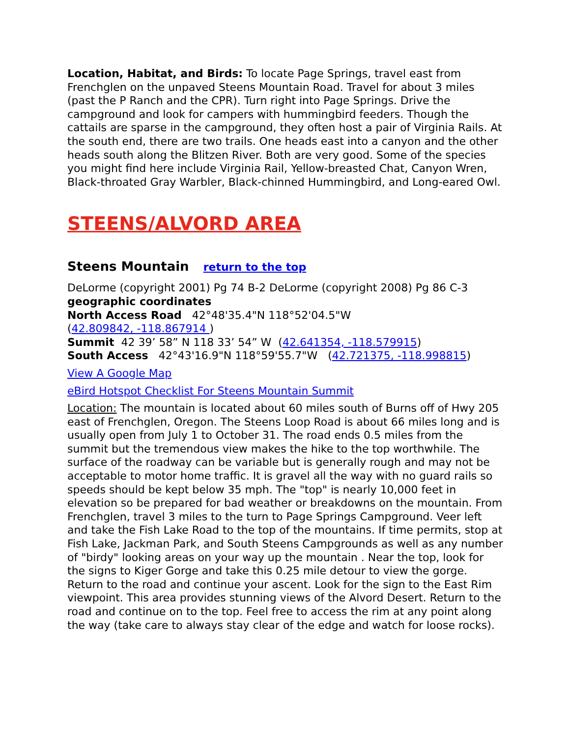Location, Habitat, and Birds: To locate Page Springs, travel east from Frenchglen on the unpaved Steens Mountain Road. Travel for about 3 miles (past the P Ranch and the CPR). Turn right into Page Springs. Drive the campground and look for campers with hummingbird feeders. Though the cattails are sparse in the campground, they often host a pair of Virginia Rails. At the south end, there are two trails. One heads east into a canyon and the other heads south along the Blitzen River. Both are very good. Some of the species you might find here include Virginia Rail, Yellow-breasted Chat, Canyon Wren, Black-throated Gray Warbler, Black-chinned Hummingbird, and Long-eared Owl.
STEENS/ALVORD AREA
Steens Mountain return to the top
DeLorme (copyright 2001) Pg 74 B-2 DeLorme (copyright 2008) Pg 86 C-3
geographic coordinates
North Access Road 42°48'35.4"N 118°52'04.5"W
(42.809842, -118.867914 )
Summit 42 39’ 58” N 118 33’ 54” W (42.641354, -118.579915)
South Access 42°43'16.9"N 118°59'55.7"W (42.721375, -118.998815)
View A Google Map
eBird Hotspot Checklist For Steens Mountain Summit
Location: The mountain is located about 60 miles south of Burns off of Hwy 205 east of Frenchglen, Oregon. The Steens Loop Road is about 66 miles long and is usually open from July 1 to October 31. The road ends 0.5 miles from the summit but the tremendous view makes the hike to the top worthwhile. The surface of the roadway can be variable but is generally rough and may not be acceptable to motor home traffic. It is gravel all the way with no guard rails so speeds should be kept below 35 mph. The "top" is nearly 10,000 feet in elevation so be prepared for bad weather or breakdowns on the mountain. From Frenchglen, travel 3 miles to the turn to Page Springs Campground. Veer left and take the Fish Lake Road to the top of the mountains. If time permits, stop at Fish Lake, Jackman Park, and South Steens Campgrounds as well as any number of "birdy" looking areas on your way up the mountain . Near the top, look for the signs to Kiger Gorge and take this 0.25 mile detour to view the gorge. Return to the road and continue your ascent. Look for the sign to the East Rim viewpoint. This area provides stunning views of the Alvord Desert. Return to the road and continue on to the top. Feel free to access the rim at any point along the way (take care to always stay clear of the edge and watch for loose rocks).